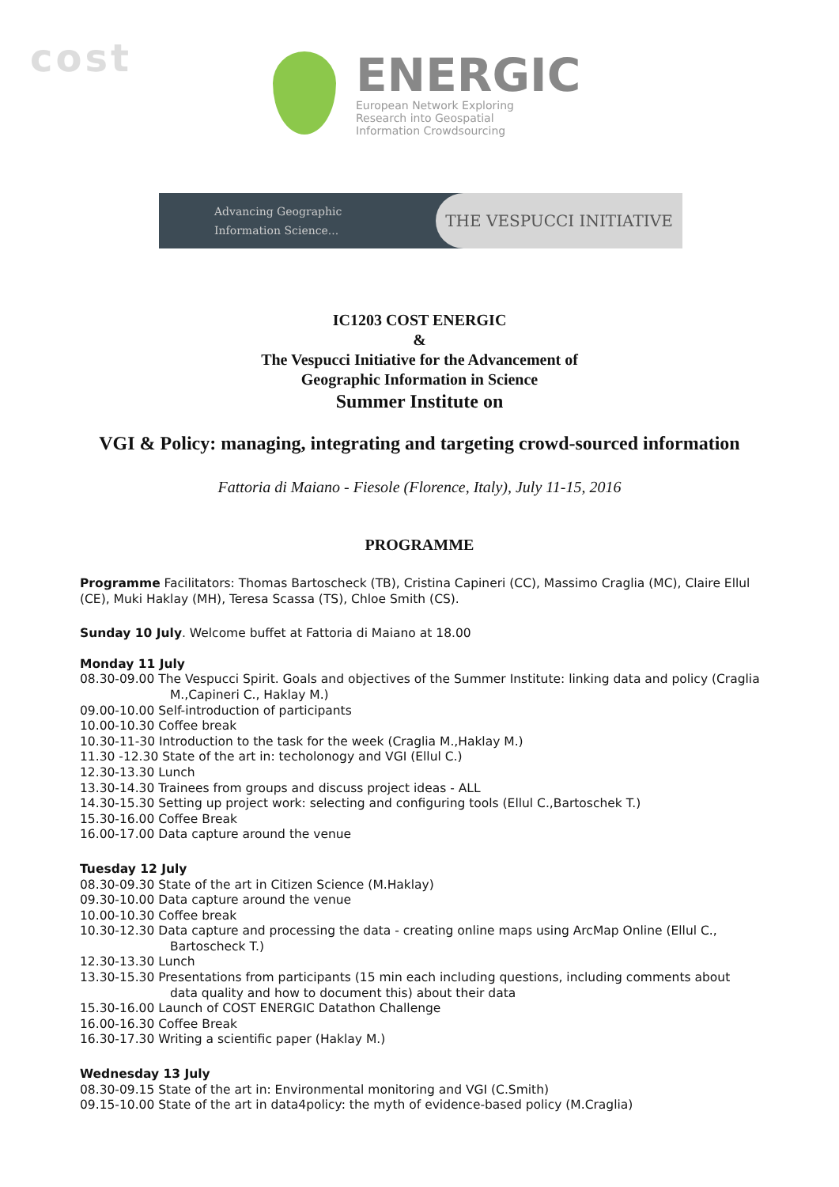cost
ENERGIC
European Network Exploring
Research into Geospatial
Information Crowdsourcing
Advancing Geographic
Information Science...
THE VESPUCCI INITIATIVE
IC1203 COST ENERGIC
&
The Vespucci Initiative for the Advancement of
Geographic Information in Science
Summer Institute on
VGI & Policy: managing, integrating and targeting crowd-sourced information
Fattoria di Maiano - Fiesole (Florence, Italy), July 11-15, 2016
PROGRAMME
Programme Facilitators: Thomas Bartoscheck (TB), Cristina Capineri (CC), Massimo Craglia (MC), Claire Ellul (CE), Muki Haklay (MH), Teresa Scassa (TS), Chloe Smith (CS).
Sunday 10 July. Welcome buffet at Fattoria di Maiano at 18.00
Monday 11 July
08.30-09.00 The Vespucci Spirit. Goals and objectives of the Summer Institute: linking data and policy (Craglia M.,Capineri C., Haklay M.)
09.00-10.00 Self-introduction of participants
10.00-10.30 Coffee break
10.30-11-30 Introduction to the task for the week (Craglia M.,Haklay M.)
11.30 -12.30 State of the art in: techolonogy and VGI (Ellul C.)
12.30-13.30 Lunch
13.30-14.30 Trainees from groups and discuss project ideas - ALL
14.30-15.30 Setting up project work: selecting and configuring tools (Ellul C.,Bartoschek T.)
15.30-16.00 Coffee Break
16.00-17.00 Data capture around the venue
Tuesday 12 July
08.30-09.30 State of the art in Citizen Science (M.Haklay)
09.30-10.00 Data capture around the venue
10.00-10.30 Coffee break
10.30-12.30 Data capture and processing the data - creating online maps using ArcMap Online (Ellul C., Bartoscheck T.)
12.30-13.30 Lunch
13.30-15.30 Presentations from participants (15 min each including questions, including comments about data quality and how to document this) about their data
15.30-16.00 Launch of COST ENERGIC Datathon Challenge
16.00-16.30 Coffee Break
16.30-17.30 Writing a scientific paper (Haklay M.)
Wednesday 13 July
08.30-09.15 State of the art in: Environmental monitoring and VGI (C.Smith)
09.15-10.00 State of the art in data4policy: the myth of evidence-based policy (M.Craglia)